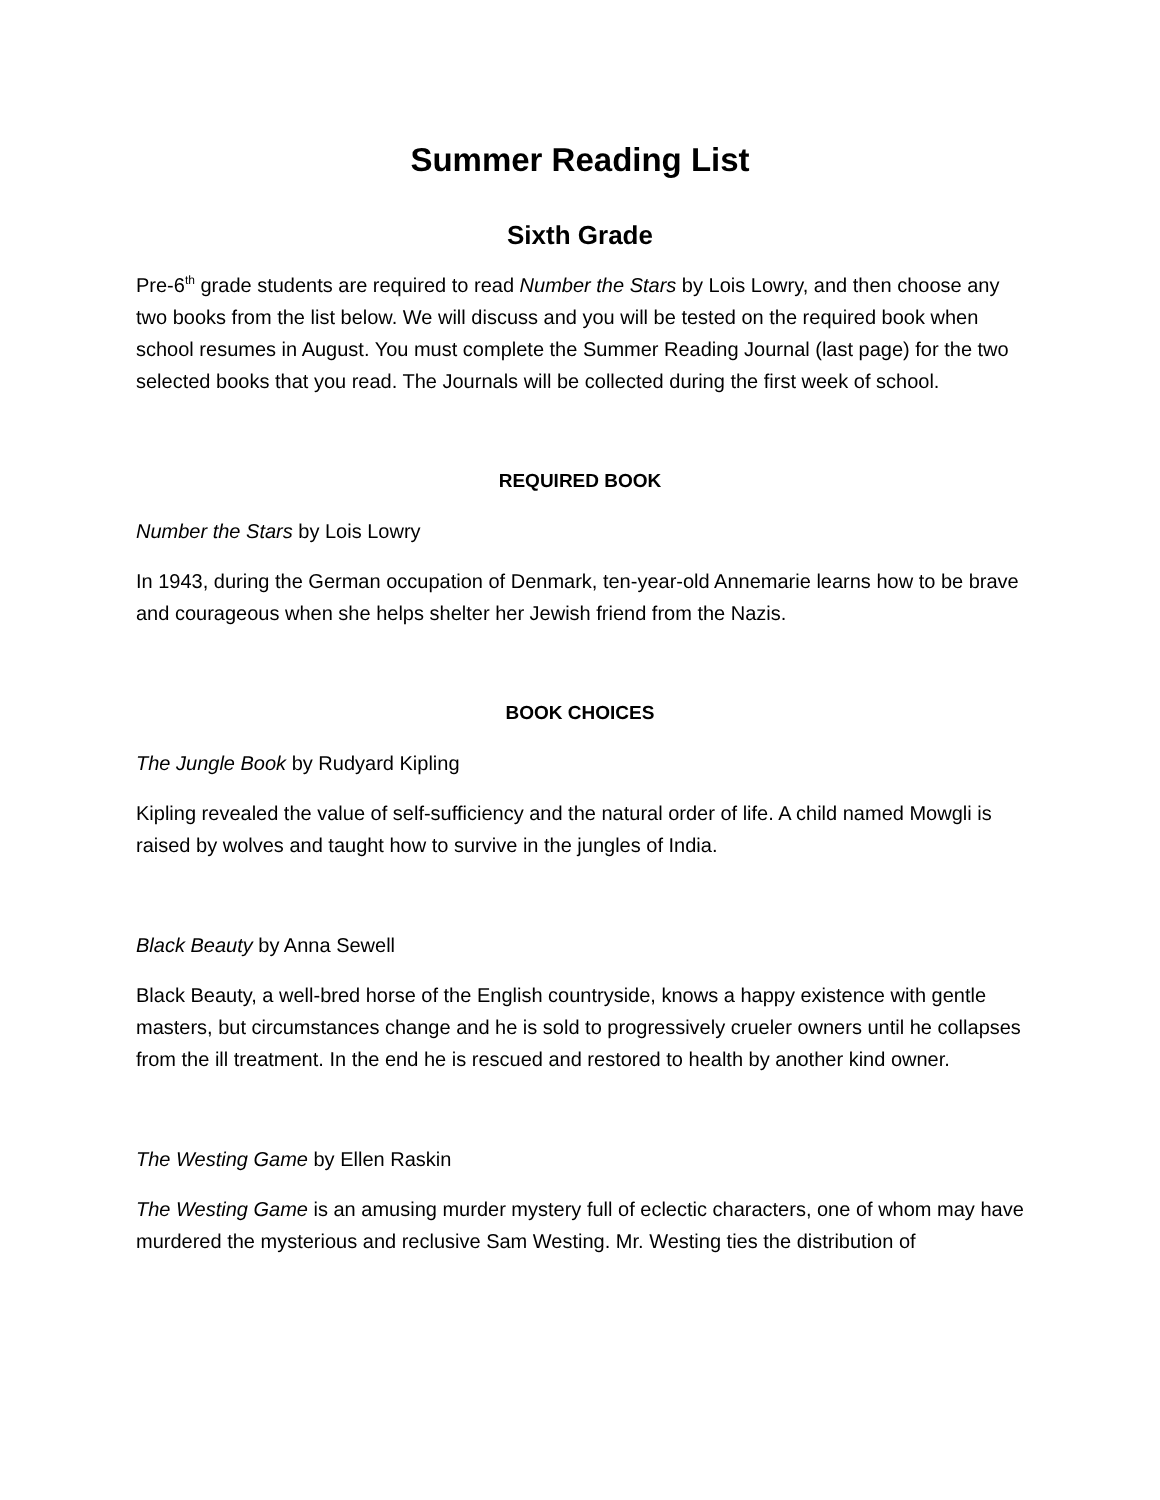Summer Reading List
Sixth Grade
Pre-6<sup>th</sup> grade students are required to read Number the Stars by Lois Lowry, and then choose any two books from the list below. We will discuss and you will be tested on the required book when school resumes in August. You must complete the Summer Reading Journal (last page) for the two selected books that you read. The Journals will be collected during the first week of school.
REQUIRED BOOK
Number the Stars by Lois Lowry
In 1943, during the German occupation of Denmark, ten-year-old Annemarie learns how to be brave and courageous when she helps shelter her Jewish friend from the Nazis.
BOOK CHOICES
The Jungle Book by Rudyard Kipling
Kipling revealed the value of self-sufficiency and the natural order of life. A child named Mowgli is raised by wolves and taught how to survive in the jungles of India.
Black Beauty by Anna Sewell
Black Beauty, a well-bred horse of the English countryside, knows a happy existence with gentle masters, but circumstances change and he is sold to progressively crueler owners until he collapses from the ill treatment. In the end he is rescued and restored to health by another kind owner.
The Westing Game by Ellen Raskin
The Westing Game is an amusing murder mystery full of eclectic characters, one of whom may have murdered the mysterious and reclusive Sam Westing. Mr. Westing ties the distribution of